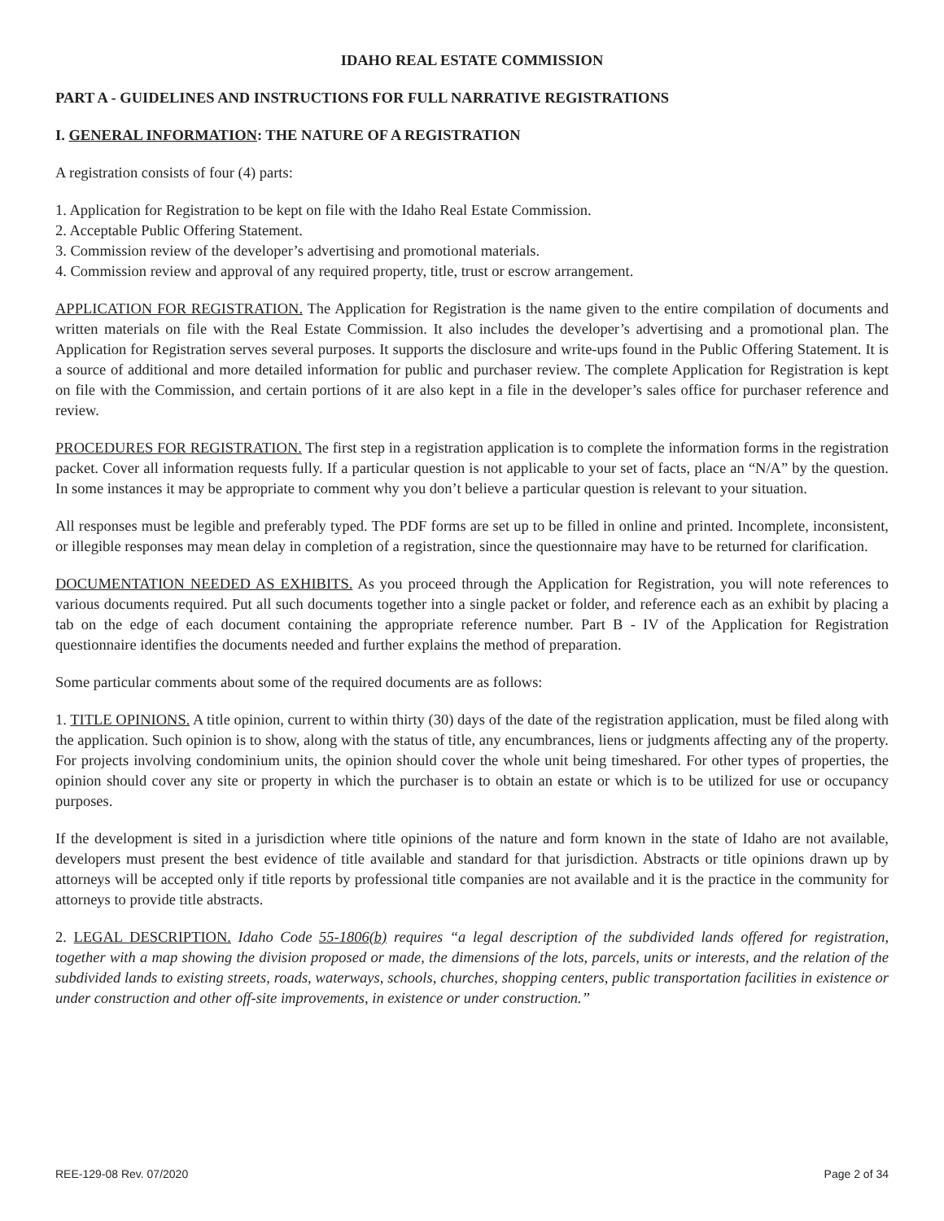IDAHO REAL ESTATE COMMISSION
PART A - GUIDELINES AND INSTRUCTIONS FOR FULL NARRATIVE REGISTRATIONS
I. GENERAL INFORMATION: THE NATURE OF A REGISTRATION
A registration consists of four (4) parts:
1. Application for Registration to be kept on file with the Idaho Real Estate Commission.
2. Acceptable Public Offering Statement.
3. Commission review of the developer’s advertising and promotional materials.
4. Commission review and approval of any required property, title, trust or escrow arrangement.
APPLICATION FOR REGISTRATION. The Application for Registration is the name given to the entire compilation of documents and written materials on file with the Real Estate Commission. It also includes the developer’s advertising and a promotional plan. The Application for Registration serves several purposes. It supports the disclosure and write-ups found in the Public Offering Statement. It is a source of additional and more detailed information for public and purchaser review. The complete Application for Registration is kept on file with the Commission, and certain portions of it are also kept in a file in the developer’s sales office for purchaser reference and review.
PROCEDURES FOR REGISTRATION. The first step in a registration application is to complete the information forms in the registration packet. Cover all information requests fully. If a particular question is not applicable to your set of facts, place an “N/A” by the question. In some instances it may be appropriate to comment why you don’t believe a particular question is relevant to your situation.
All responses must be legible and preferably typed. The PDF forms are set up to be filled in online and printed. Incomplete, inconsistent, or illegible responses may mean delay in completion of a registration, since the questionnaire may have to be returned for clarification.
DOCUMENTATION NEEDED AS EXHIBITS. As you proceed through the Application for Registration, you will note references to various documents required. Put all such documents together into a single packet or folder, and reference each as an exhibit by placing a tab on the edge of each document containing the appropriate reference number. Part B - IV of the Application for Registration questionnaire identifies the documents needed and further explains the method of preparation.
Some particular comments about some of the required documents are as follows:
1. TITLE OPINIONS. A title opinion, current to within thirty (30) days of the date of the registration application, must be filed along with the application. Such opinion is to show, along with the status of title, any encumbrances, liens or judgments affecting any of the property. For projects involving condominium units, the opinion should cover the whole unit being timeshared. For other types of properties, the opinion should cover any site or property in which the purchaser is to obtain an estate or which is to be utilized for use or occupancy purposes.
If the development is sited in a jurisdiction where title opinions of the nature and form known in the state of Idaho are not available, developers must present the best evidence of title available and standard for that jurisdiction. Abstracts or title opinions drawn up by attorneys will be accepted only if title reports by professional title companies are not available and it is the practice in the community for attorneys to provide title abstracts.
2. LEGAL DESCRIPTION. Idaho Code 55-1806(b) requires “a legal description of the subdivided lands offered for registration, together with a map showing the division proposed or made, the dimensions of the lots, parcels, units or interests, and the relation of the subdivided lands to existing streets, roads, waterways, schools, churches, shopping centers, public transportation facilities in existence or under construction and other off-site improvements, in existence or under construction.”
REE-129-08 Rev. 07/2020 Page 2 of 34